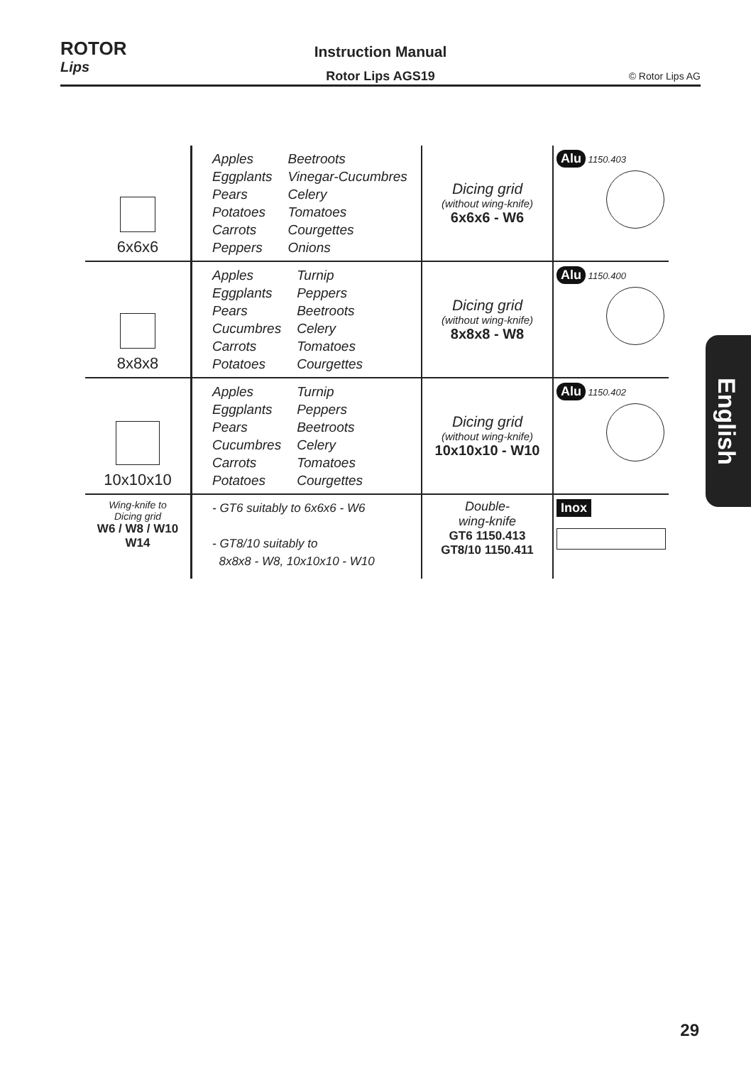ROTOR
Lips
Instruction Manual
Rotor Lips AGS19
© Rotor Lips AG
| 6x6x6 | / Apples Eggplants Pears Potatoes Carrots Peppers / Beetroots Vinegar-Cucumbres Celery Tomatoes Courgettes Onions / | Dicing grid (without wing-knife) 6x6x6 - W6 | Alu 1150.403 |
| 8x8x8 | / Apples Eggplants Pears Cucumbres Carrots Potatoes / Turnip Peppers Beetroots Celery Tomatoes Courgettes / | Dicing grid (without wing-knife) 8x8x8 - W8 | Alu 1150.400 |
| 10x10x10 | / Apples Eggplants Pears Cucumbres Carrots Potatoes / Turnip Peppers Beetroots Celery Tomatoes Courgettes / | Dicing grid (without wing-knife) 10x10x10 - W10 | Alu 1150.402 |
| Wing-knife to Dicing grid W6 / W8 / W10 W14 | - GT6 suitably to 6x6x6 - W6 - GT8/10 suitably to 8x8x8 - W8, 10x10x10 - W10 | Double- wing-knife GT6 1150.413 GT8/10 1150.411 | Inox |
English
29